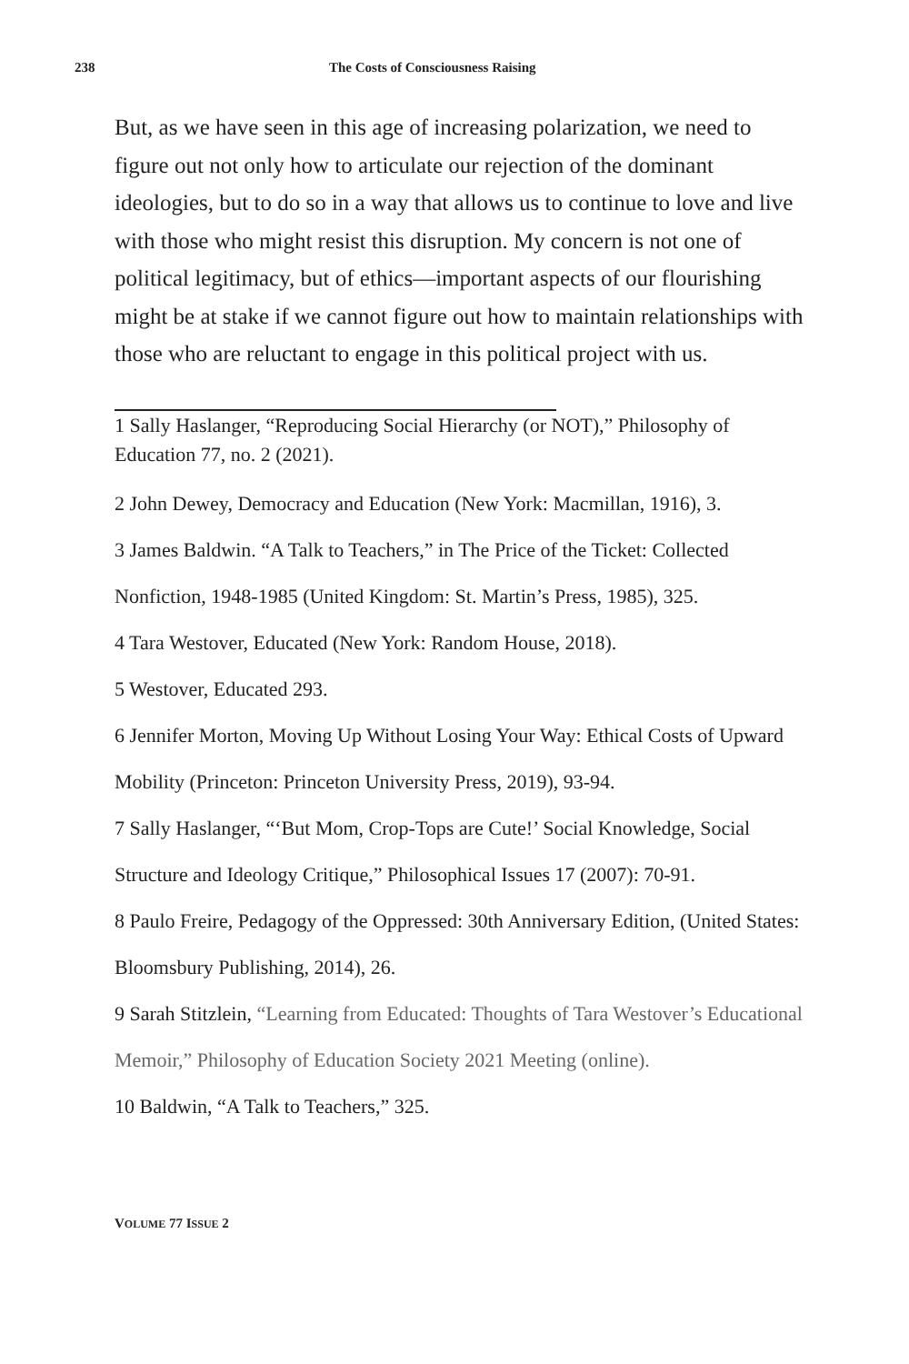238 The Costs of Consciousness Raising
But, as we have seen in this age of increasing polarization, we need to figure out not only how to articulate our rejection of the dominant ideologies, but to do so in a way that allows us to continue to love and live with those who might resist this disruption. My concern is not one of political legitimacy, but of ethics—important aspects of our flourishing might be at stake if we cannot figure out how to maintain relationships with those who are reluctant to engage in this political project with us.
1 Sally Haslanger, “Reproducing Social Hierarchy (or NOT),” Philosophy of Education 77, no. 2 (2021).
2 John Dewey, Democracy and Education (New York: Macmillan, 1916), 3.
3 James Baldwin. “A Talk to Teachers,” in The Price of the Ticket: Collected Nonfiction, 1948-1985 (United Kingdom: St. Martin’s Press, 1985), 325.
4 Tara Westover, Educated (New York: Random House, 2018).
5 Westover, Educated 293.
6 Jennifer Morton, Moving Up Without Losing Your Way: Ethical Costs of Upward Mobility (Princeton: Princeton University Press, 2019), 93-94.
7 Sally Haslanger, “‘But Mom, Crop-Tops are Cute!’ Social Knowledge, Social Structure and Ideology Critique,” Philosophical Issues 17 (2007): 70-91.
8 Paulo Freire, Pedagogy of the Oppressed: 30th Anniversary Edition, (United States: Bloomsbury Publishing, 2014), 26.
9 Sarah Stitzlein, “Learning from Educated: Thoughts of Tara Westover’s Educational Memoir,” Philosophy of Education Society 2021 Meeting (online).
10 Baldwin, “A Talk to Teachers,” 325.
VOLUME 77 ISSUE 2